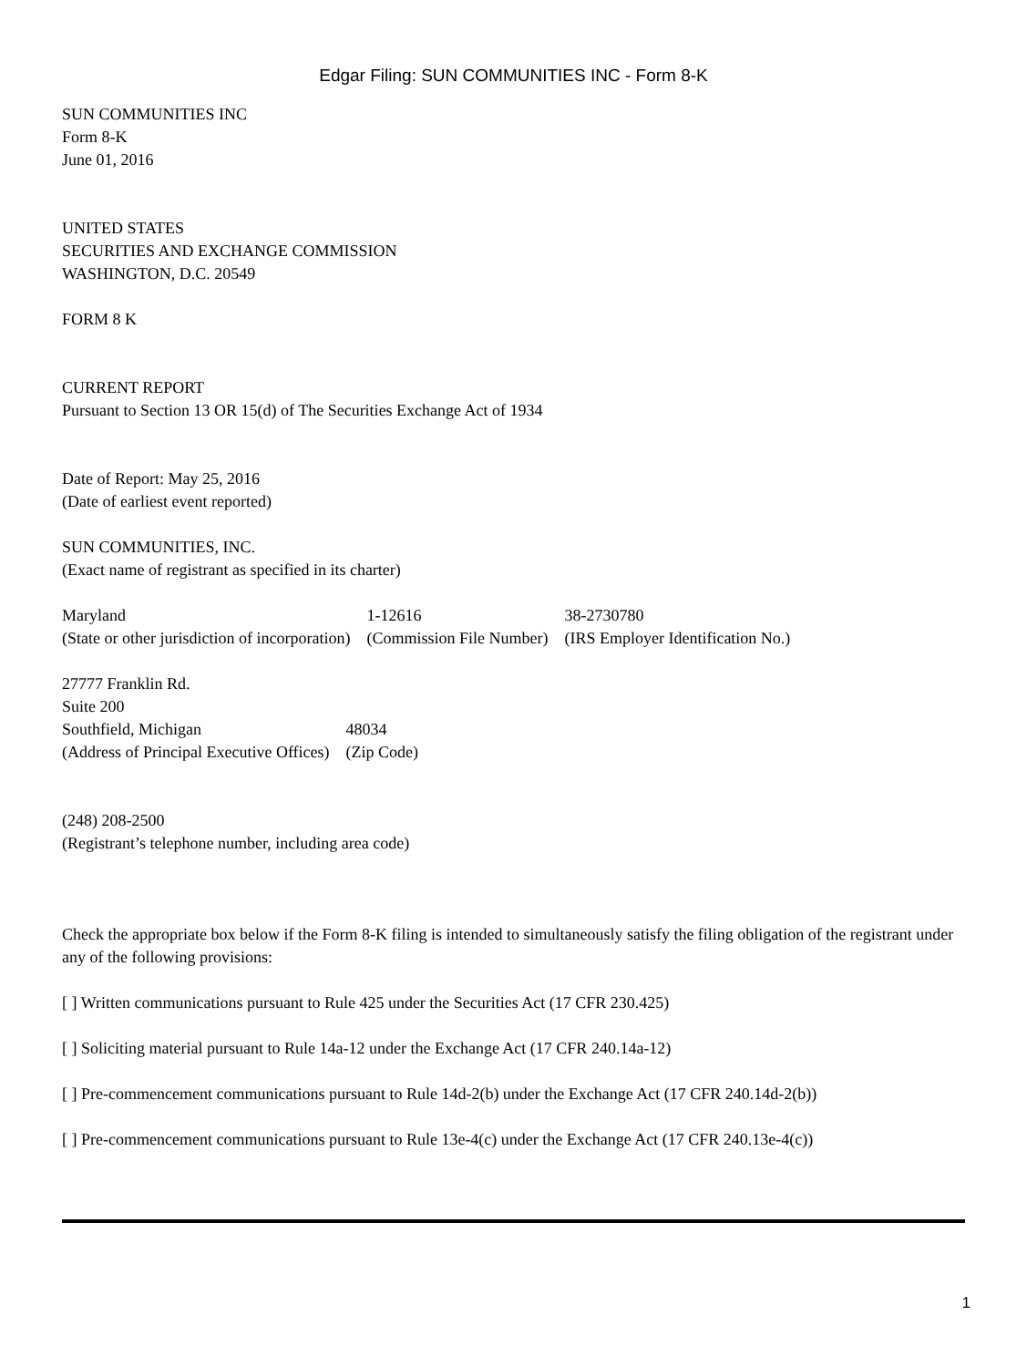Edgar Filing: SUN COMMUNITIES INC - Form 8-K
SUN COMMUNITIES INC
Form 8-K
June 01, 2016
UNITED STATES
SECURITIES AND EXCHANGE COMMISSION
WASHINGTON, D.C. 20549
FORM 8 K
CURRENT REPORT
Pursuant to Section 13 OR 15(d) of The Securities Exchange Act of 1934
Date of Report: May 25, 2016
(Date of earliest event reported)
SUN COMMUNITIES, INC.
(Exact name of registrant as specified in its charter)
| Maryland | 1-12616 | 38-2730780 |
| (State or other jurisdiction of incorporation) | (Commission File Number) | (IRS Employer Identification No.) |
| 27777 Franklin Rd. | |
| Suite 200 | |
| Southfield, Michigan | 48034 |
| (Address of Principal Executive Offices) | (Zip Code) |
(248) 208-2500
(Registrant’s telephone number, including area code)
Check the appropriate box below if the Form 8-K filing is intended to simultaneously satisfy the filing obligation of the registrant under any of the following provisions:
[ ] Written communications pursuant to Rule 425 under the Securities Act (17 CFR 230.425)
[ ] Soliciting material pursuant to Rule 14a-12 under the Exchange Act (17 CFR 240.14a-12)
[ ] Pre-commencement communications pursuant to Rule 14d-2(b) under the Exchange Act (17 CFR 240.14d-2(b))
[ ] Pre-commencement communications pursuant to Rule 13e-4(c) under the Exchange Act (17 CFR 240.13e-4(c))
1